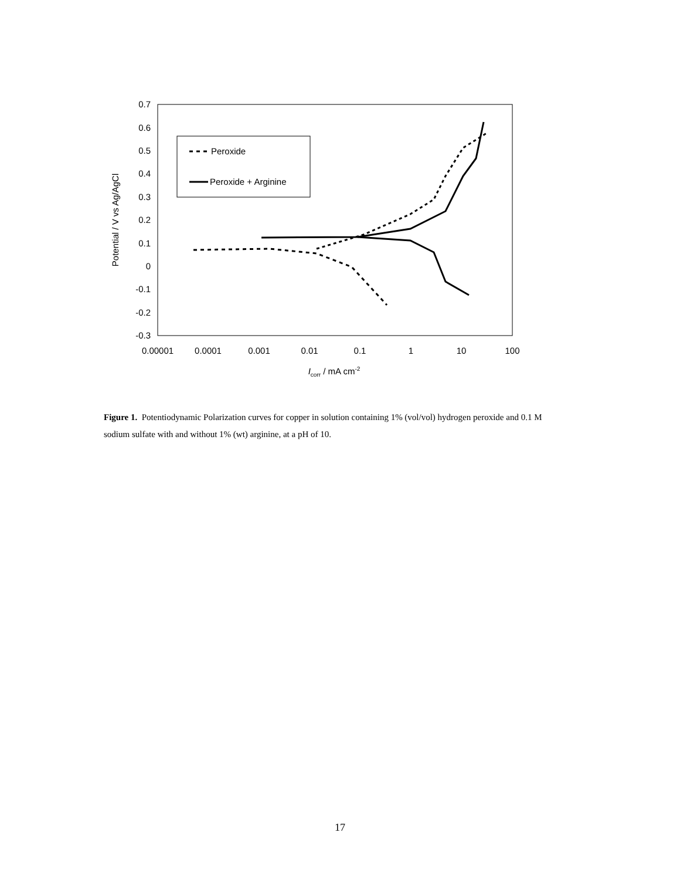0.7
0.6
0.5
0.4
0.3
0.2
0.1
0
-0.1
-0.2
-0.3
0.00001
0.0001
0.001
0.01
0.1
1
10
100
Icorr / mA cm-2
Potential / V vs Ag/AgCl
Peroxide
Peroxide + Arginine
Figure 1. Potentiodynamic Polarization curves for copper in solution containing 1% (vol/vol) hydrogen peroxide and 0.1 M sodium sulfate with and without 1% (wt) arginine, at a pH of 10.
17